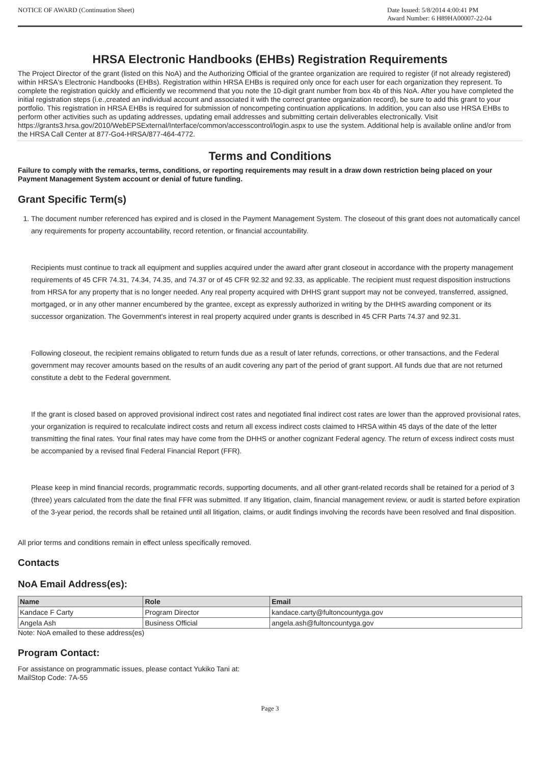NOTICE OF AWARD (Continuation Sheet)
Date Issued: 5/8/2014 4:00:41 PM
Award Number: 6 H89HA00007-22-04
HRSA Electronic Handbooks (EHBs) Registration Requirements
The Project Director of the grant (listed on this NoA) and the Authorizing Official of the grantee organization are required to register (if not already registered) within HRSA's Electronic Handbooks (EHBs). Registration within HRSA EHBs is required only once for each user for each organization they represent. To complete the registration quickly and efficiently we recommend that you note the 10-digit grant number from box 4b of this NoA. After you have completed the initial registration steps (i.e.,created an individual account and associated it with the correct grantee organization record), be sure to add this grant to your portfolio. This registration in HRSA EHBs is required for submission of noncompeting continuation applications. In addition, you can also use HRSA EHBs to perform other activities such as updating addresses, updating email addresses and submitting certain deliverables electronically. Visit https://grants3.hrsa.gov/2010/WebEPSExternal/Interface/common/accesscontrol/login.aspx to use the system. Additional help is available online and/or from the HRSA Call Center at 877-Go4-HRSA/877-464-4772.
Terms and Conditions
Failure to comply with the remarks, terms, conditions, or reporting requirements may result in a draw down restriction being placed on your Payment Management System account or denial of future funding.
Grant Specific Term(s)
1. The document number referenced has expired and is closed in the Payment Management System. The closeout of this grant does not automatically cancel any requirements for property accountability, record retention, or financial accountability.
Recipients must continue to track all equipment and supplies acquired under the award after grant closeout in accordance with the property management requirements of 45 CFR 74.31, 74.34, 74.35, and 74.37 or of 45 CFR 92.32 and 92.33, as applicable. The recipient must request disposition instructions from HRSA for any property that is no longer needed. Any real property acquired with DHHS grant support may not be conveyed, transferred, assigned, mortgaged, or in any other manner encumbered by the grantee, except as expressly authorized in writing by the DHHS awarding component or its successor organization. The Government's interest in real property acquired under grants is described in 45 CFR Parts 74.37 and 92.31.
Following closeout, the recipient remains obligated to return funds due as a result of later refunds, corrections, or other transactions, and the Federal government may recover amounts based on the results of an audit covering any part of the period of grant support. All funds due that are not returned constitute a debt to the Federal government.
If the grant is closed based on approved provisional indirect cost rates and negotiated final indirect cost rates are lower than the approved provisional rates, your organization is required to recalculate indirect costs and return all excess indirect costs claimed to HRSA within 45 days of the date of the letter transmitting the final rates. Your final rates may have come from the DHHS or another cognizant Federal agency. The return of excess indirect costs must be accompanied by a revised final Federal Financial Report (FFR).
Please keep in mind financial records, programmatic records, supporting documents, and all other grant-related records shall be retained for a period of 3 (three) years calculated from the date the final FFR was submitted. If any litigation, claim, financial management review, or audit is started before expiration of the 3-year period, the records shall be retained until all litigation, claims, or audit findings involving the records have been resolved and final disposition.
All prior terms and conditions remain in effect unless specifically removed.
Contacts
NoA Email Address(es):
| Name | Role | Email |
| --- | --- | --- |
| Kandace F Carty | Program Director | kandace.carty@fultoncountyga.gov |
| Angela Ash | Business Official | angela.ash@fultoncountyga.gov |
Note: NoA emailed to these address(es)
Program Contact:
For assistance on programmatic issues, please contact Yukiko Tani at:
MailStop Code: 7A-55
Page 3